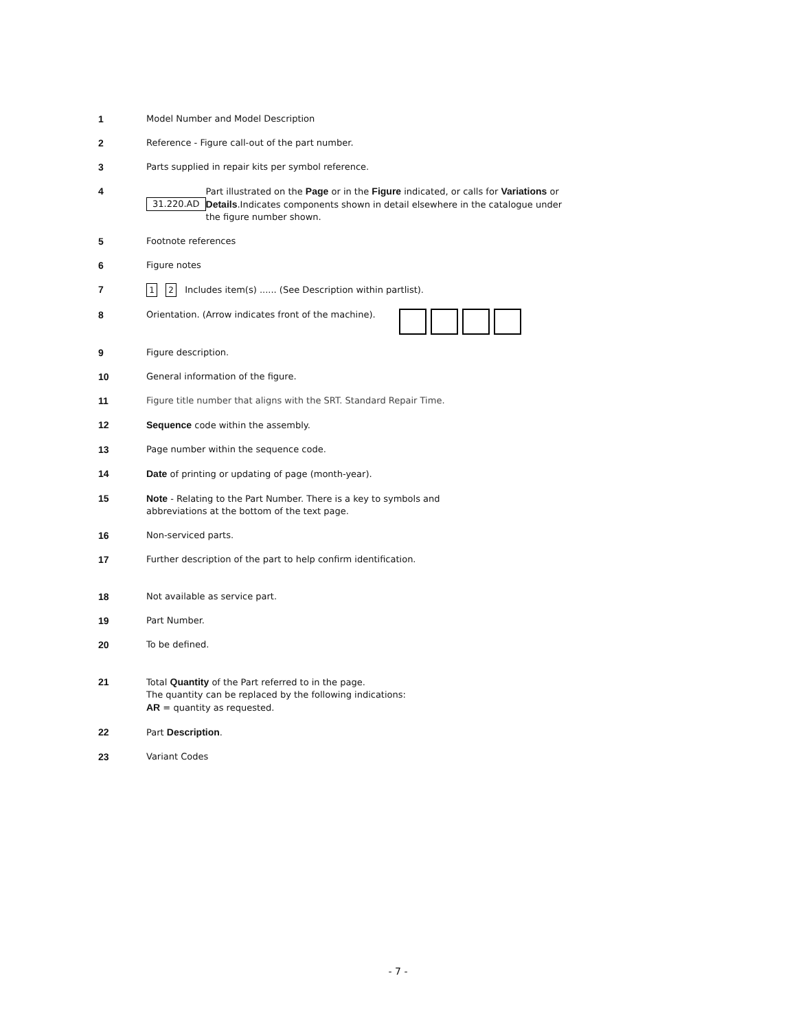1 Model Number and Model Description
2 Reference - Figure call-out of the part number.
3 Parts supplied in repair kits per symbol reference.
4
31.220.AD
Part illustrated on the Page or in the Figure indicated, or calls for Variations or Details.Indicates components shown in detail elsewhere in the catalogue under the figure number shown.
5 Footnote references
6 Figure notes
7
1 2 Includes item(s) ...... (See Description within partlist).
8 Orientation. (Arrow indicates front of the machine).
9 Figure description.
10 General information of the figure.
11 Figure title number that aligns with the SRT. Standard Repair Time.
12 Sequence code within the assembly.
13 Page number within the sequence code.
14 Date of printing or updating of page (month-year).
15 Note - Relating to the Part Number. There is a key to symbols and
abbreviations at the bottom of the text page.
16 Non-serviced parts.
17 Further description of the part to help confirm identification.
18 Not available as service part.
19 Part Number.
20 To be defined.
21 Total Quantity of the Part referred to in the page.
The quantity can be replaced by the following indications:
AR = quantity as requested.
22 Part Description.
23 Variant Codes
- 7 -